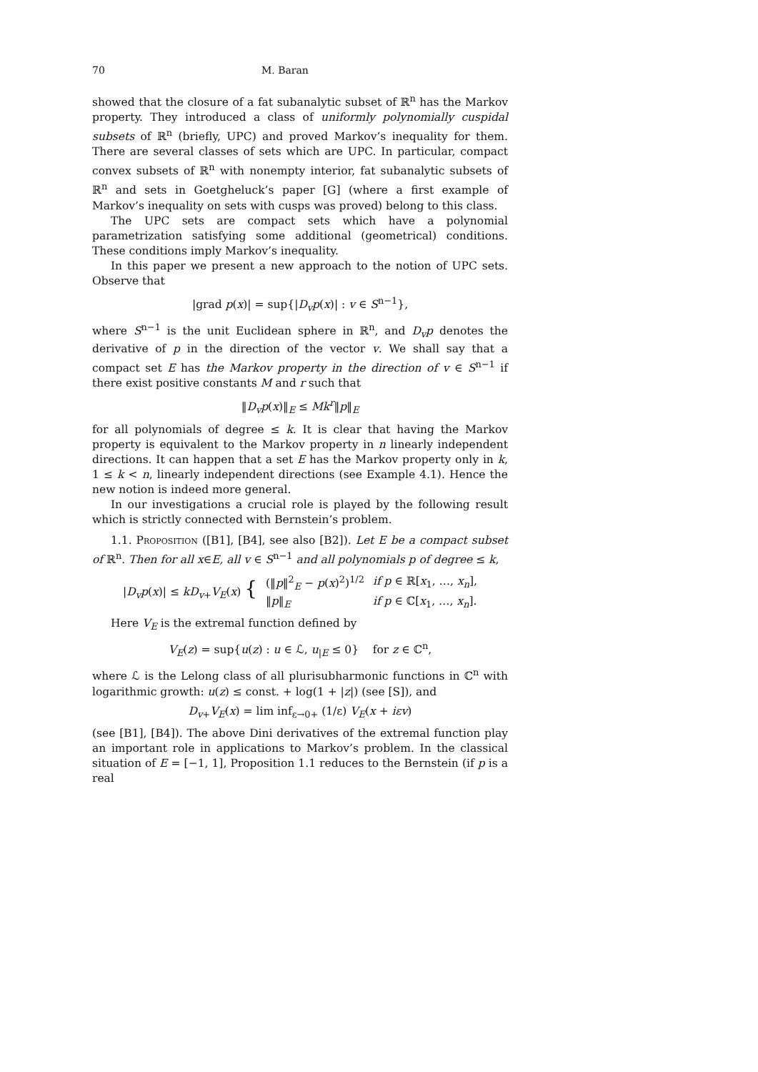70 M. Baran
showed that the closure of a fat subanalytic subset of ℝ<sup>n</sup> has the Markov property. They introduced a class of uniformly polynomially cuspidal subsets of ℝ<sup>n</sup> (briefly, UPC) and proved Markov’s inequality for them. There are several classes of sets which are UPC. In particular, compact convex subsets of ℝ<sup>n</sup> with nonempty interior, fat subanalytic subsets of ℝ<sup>n</sup> and sets in Goetgheluck’s paper [G] (where a first example of Markov’s inequality on sets with cusps was proved) belong to this class.
The UPC sets are compact sets which have a polynomial parametrization satisfying some additional (geometrical) conditions. These conditions imply Markov’s inequality.
In this paper we present a new approach to the notion of UPC sets. Observe that
|grad p(x)| = sup{|D<sub>v</sub>p(x)| : v ∈ S<sup>n−1</sup>},
where S<sup>n−1</sup> is the unit Euclidean sphere in ℝ<sup>n</sup>, and D<sub>v</sub>p denotes the derivative of p in the direction of the vector v. We shall say that a compact set E has the Markov property in the direction of v ∈ S<sup>n−1</sup> if there exist positive constants M and r such that
‖D<sub>v</sub>p(x)‖<sub>E</sub> ≤ Mk<sup>r</sup>‖p‖<sub>E</sub>
for all polynomials of degree ≤ k. It is clear that having the Markov property is equivalent to the Markov property in n linearly independent directions. It can happen that a set E has the Markov property only in k, 1 ≤ k < n, linearly independent directions (see Example 4.1). Hence the new notion is indeed more general.
In our investigations a crucial role is played by the following result which is strictly connected with Bernstein’s problem.
1.1. Proposition ([B1], [B4], see also [B2]). Let E be a compact subset of ℝ<sup>n</sup>. Then for all x∈E, all v ∈ S<sup>n−1</sup> and all polynomials p of degree ≤ k,
| / D<sub>v</sub>p ( x )/ ≤ kD<sub>v+</sub> V<sub>E</sub> ( x ) { | (‖ p ‖<sup>2</sup><sub>E</sub> − p ( x )<sup>2</sup>)<sup>1/2</sup> | if p ∈ ℝ[ x<sub>1</sub>, …, x<sub>n</sub> ], |
| | ‖ p ‖<sub>E</sub> | if p ∈ ℂ[ x<sub>1</sub>, …, x<sub>n</sub> ]. |
Here V<sub>E</sub> is the extremal function defined by
V<sub>E</sub>(z) = sup{u(z) : u ∈ ℒ, u<sub>|E</sub> ≤ 0} for z ∈ ℂ<sup>n</sup>,
where ℒ is the Lelong class of all plurisubharmonic functions in ℂ<sup>n</sup> with logarithmic growth: u(z) ≤ const. + log(1 + |z|) (see [S]), and
D<sub>v+</sub>V<sub>E</sub>(x) = lim inf<sub>ε→0+</sub> (1/ε) V<sub>E</sub>(x + iεv)
(see [B1], [B4]). The above Dini derivatives of the extremal function play an important role in applications to Markov’s problem. In the classical situation of E = [−1, 1], Proposition 1.1 reduces to the Bernstein (if p is a real